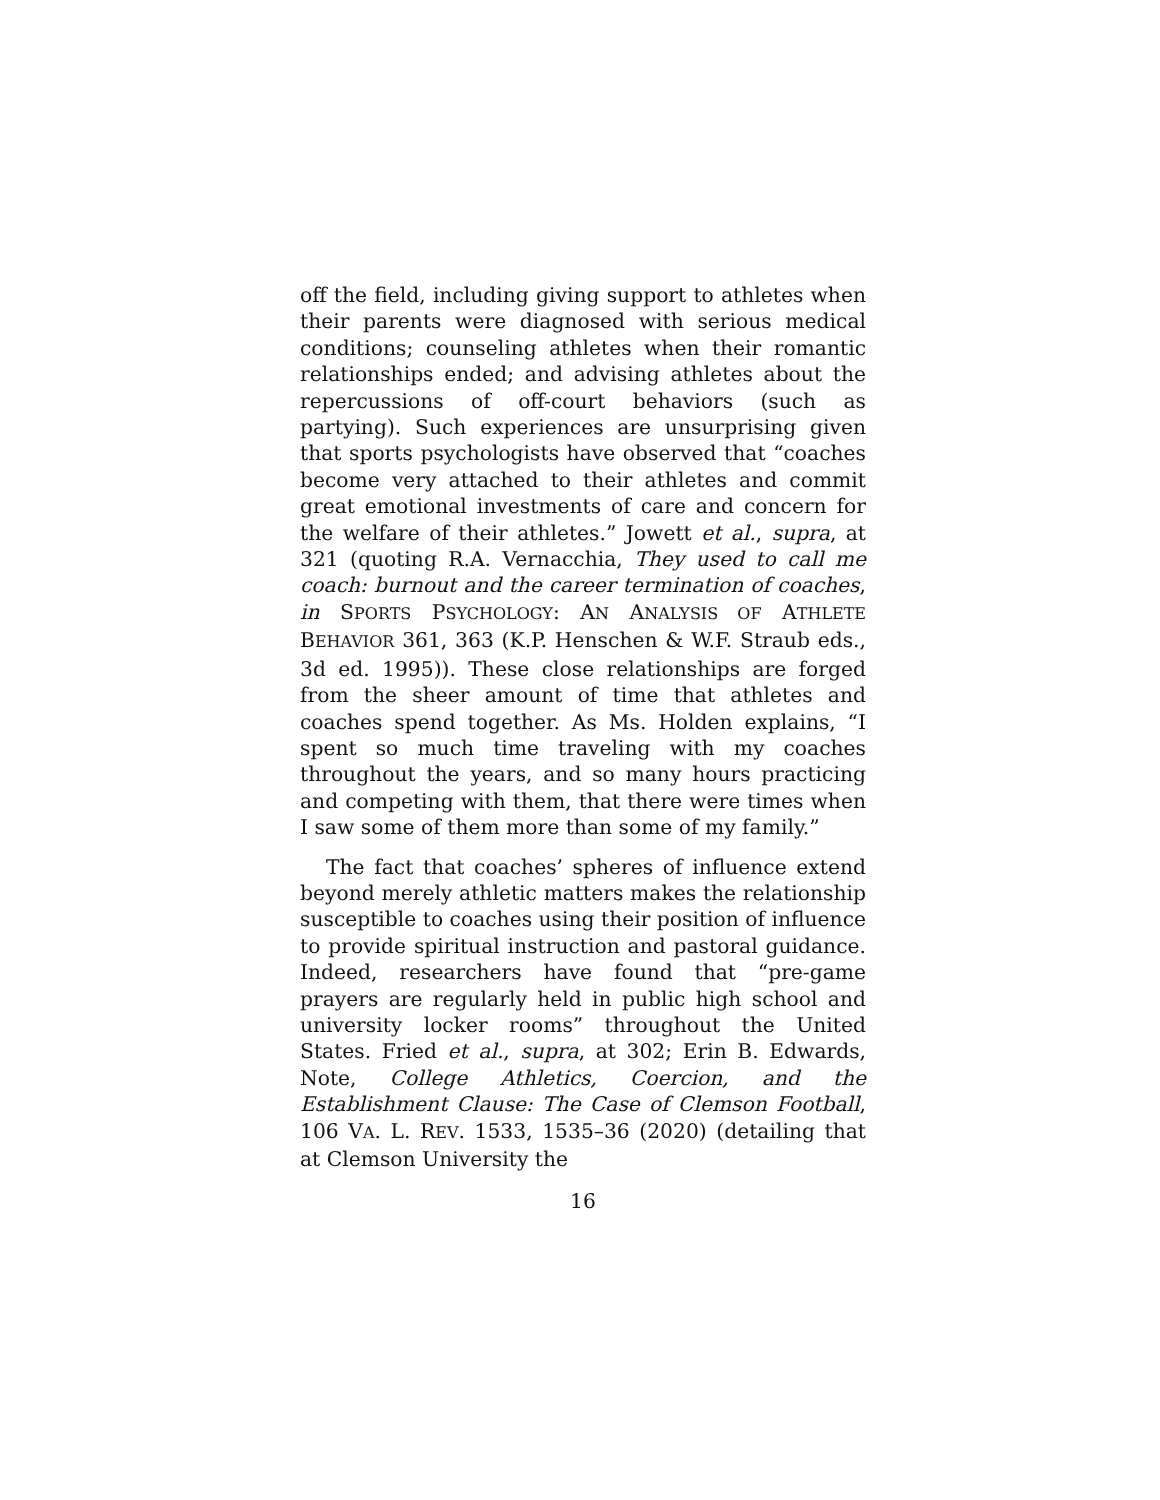off the field, including giving support to athletes when their parents were diagnosed with serious medical conditions; counseling athletes when their romantic relationships ended; and advising athletes about the repercussions of off-court behaviors (such as partying). Such experiences are unsurprising given that sports psychologists have observed that “coaches become very attached to their athletes and commit great emotional investments of care and concern for the welfare of their athletes.” Jowett et al., supra, at 321 (quoting R.A. Vernacchia, They used to call me coach: burnout and the career termination of coaches, in SPORTS PSYCHOLOGY: AN ANALYSIS OF ATHLETE BEHAVIOR 361, 363 (K.P. Henschen & W.F. Straub eds., 3d ed. 1995)). These close relationships are forged from the sheer amount of time that athletes and coaches spend together. As Ms. Holden explains, “I spent so much time traveling with my coaches throughout the years, and so many hours practicing and competing with them, that there were times when I saw some of them more than some of my family.”
The fact that coaches’ spheres of influence extend beyond merely athletic matters makes the relationship susceptible to coaches using their position of influence to provide spiritual instruction and pastoral guidance. Indeed, researchers have found that “pre-game prayers are regularly held in public high school and university locker rooms” throughout the United States. Fried et al., supra, at 302; Erin B. Edwards, Note, College Athletics, Coercion, and the Establishment Clause: The Case of Clemson Football, 106 VA. L. REV. 1533, 1535–36 (2020) (detailing that at Clemson University the
16